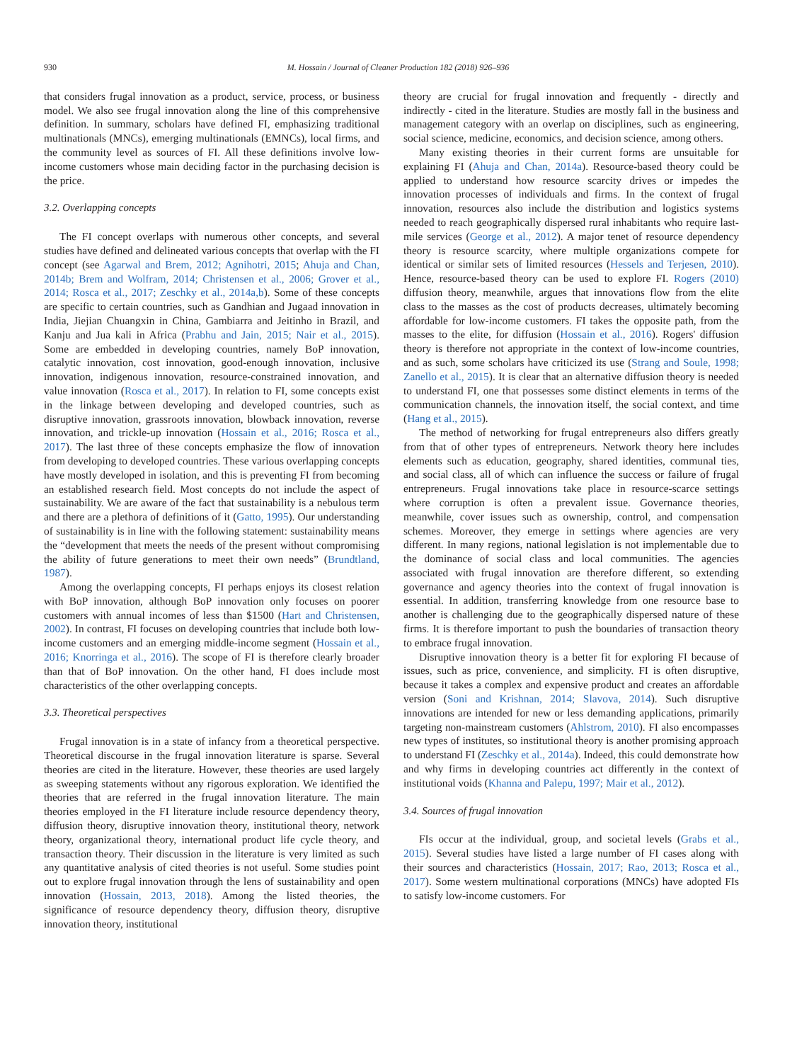930 M. Hossain / Journal of Cleaner Production 182 (2018) 926–936
that considers frugal innovation as a product, service, process, or business model. We also see frugal innovation along the line of this comprehensive definition. In summary, scholars have defined FI, emphasizing traditional multinationals (MNCs), emerging multinationals (EMNCs), local firms, and the community level as sources of FI. All these definitions involve low-income customers whose main deciding factor in the purchasing decision is the price.
3.2. Overlapping concepts
The FI concept overlaps with numerous other concepts, and several studies have defined and delineated various concepts that overlap with the FI concept (see Agarwal and Brem, 2012; Agnihotri, 2015; Ahuja and Chan, 2014b; Brem and Wolfram, 2014; Christensen et al., 2006; Grover et al., 2014; Rosca et al., 2017; Zeschky et al., 2014a,b). Some of these concepts are specific to certain countries, such as Gandhian and Jugaad innovation in India, Jiejian Chuangxin in China, Gambiarra and Jeitinho in Brazil, and Kanju and Jua kali in Africa (Prabhu and Jain, 2015; Nair et al., 2015). Some are embedded in developing countries, namely BoP innovation, catalytic innovation, cost innovation, good-enough innovation, inclusive innovation, indigenous innovation, resource-constrained innovation, and value innovation (Rosca et al., 2017). In relation to FI, some concepts exist in the linkage between developing and developed countries, such as disruptive innovation, grassroots innovation, blowback innovation, reverse innovation, and trickle-up innovation (Hossain et al., 2016; Rosca et al., 2017). The last three of these concepts emphasize the flow of innovation from developing to developed countries. These various overlapping concepts have mostly developed in isolation, and this is preventing FI from becoming an established research field. Most concepts do not include the aspect of sustainability. We are aware of the fact that sustainability is a nebulous term and there are a plethora of definitions of it (Gatto, 1995). Our understanding of sustainability is in line with the following statement: sustainability means the “development that meets the needs of the present without compromising the ability of future generations to meet their own needs” (Brundtland, 1987).
Among the overlapping concepts, FI perhaps enjoys its closest relation with BoP innovation, although BoP innovation only focuses on poorer customers with annual incomes of less than $1500 (Hart and Christensen, 2002). In contrast, FI focuses on developing countries that include both low-income customers and an emerging middle-income segment (Hossain et al., 2016; Knorringa et al., 2016). The scope of FI is therefore clearly broader than that of BoP innovation. On the other hand, FI does include most characteristics of the other overlapping concepts.
3.3. Theoretical perspectives
Frugal innovation is in a state of infancy from a theoretical perspective. Theoretical discourse in the frugal innovation literature is sparse. Several theories are cited in the literature. However, these theories are used largely as sweeping statements without any rigorous exploration. We identified the theories that are referred in the frugal innovation literature. The main theories employed in the FI literature include resource dependency theory, diffusion theory, disruptive innovation theory, institutional theory, network theory, organizational theory, international product life cycle theory, and transaction theory. Their discussion in the literature is very limited as such any quantitative analysis of cited theories is not useful. Some studies point out to explore frugal innovation through the lens of sustainability and open innovation (Hossain, 2013, 2018). Among the listed theories, the significance of resource dependency theory, diffusion theory, disruptive innovation theory, institutional
theory are crucial for frugal innovation and frequently - directly and indirectly - cited in the literature. Studies are mostly fall in the business and management category with an overlap on disciplines, such as engineering, social science, medicine, economics, and decision science, among others.
Many existing theories in their current forms are unsuitable for explaining FI (Ahuja and Chan, 2014a). Resource-based theory could be applied to understand how resource scarcity drives or impedes the innovation processes of individuals and firms. In the context of frugal innovation, resources also include the distribution and logistics systems needed to reach geographically dispersed rural inhabitants who require last-mile services (George et al., 2012). A major tenet of resource dependency theory is resource scarcity, where multiple organizations compete for identical or similar sets of limited resources (Hessels and Terjesen, 2010). Hence, resource-based theory can be used to explore FI. Rogers (2010) diffusion theory, meanwhile, argues that innovations flow from the elite class to the masses as the cost of products decreases, ultimately becoming affordable for low-income customers. FI takes the opposite path, from the masses to the elite, for diffusion (Hossain et al., 2016). Rogers' diffusion theory is therefore not appropriate in the context of low-income countries, and as such, some scholars have criticized its use (Strang and Soule, 1998; Zanello et al., 2015). It is clear that an alternative diffusion theory is needed to understand FI, one that possesses some distinct elements in terms of the communication channels, the innovation itself, the social context, and time (Hang et al., 2015).
The method of networking for frugal entrepreneurs also differs greatly from that of other types of entrepreneurs. Network theory here includes elements such as education, geography, shared identities, communal ties, and social class, all of which can influence the success or failure of frugal entrepreneurs. Frugal innovations take place in resource-scarce settings where corruption is often a prevalent issue. Governance theories, meanwhile, cover issues such as ownership, control, and compensation schemes. Moreover, they emerge in settings where agencies are very different. In many regions, national legislation is not implementable due to the dominance of social class and local communities. The agencies associated with frugal innovation are therefore different, so extending governance and agency theories into the context of frugal innovation is essential. In addition, transferring knowledge from one resource base to another is challenging due to the geographically dispersed nature of these firms. It is therefore important to push the boundaries of transaction theory to embrace frugal innovation.
Disruptive innovation theory is a better fit for exploring FI because of issues, such as price, convenience, and simplicity. FI is often disruptive, because it takes a complex and expensive product and creates an affordable version (Soni and Krishnan, 2014; Slavova, 2014). Such disruptive innovations are intended for new or less demanding applications, primarily targeting non-mainstream customers (Ahlstrom, 2010). FI also encompasses new types of institutes, so institutional theory is another promising approach to understand FI (Zeschky et al., 2014a). Indeed, this could demonstrate how and why firms in developing countries act differently in the context of institutional voids (Khanna and Palepu, 1997; Mair et al., 2012).
3.4. Sources of frugal innovation
FIs occur at the individual, group, and societal levels (Grabs et al., 2015). Several studies have listed a large number of FI cases along with their sources and characteristics (Hossain, 2017; Rao, 2013; Rosca et al., 2017). Some western multinational corporations (MNCs) have adopted FIs to satisfy low-income customers. For